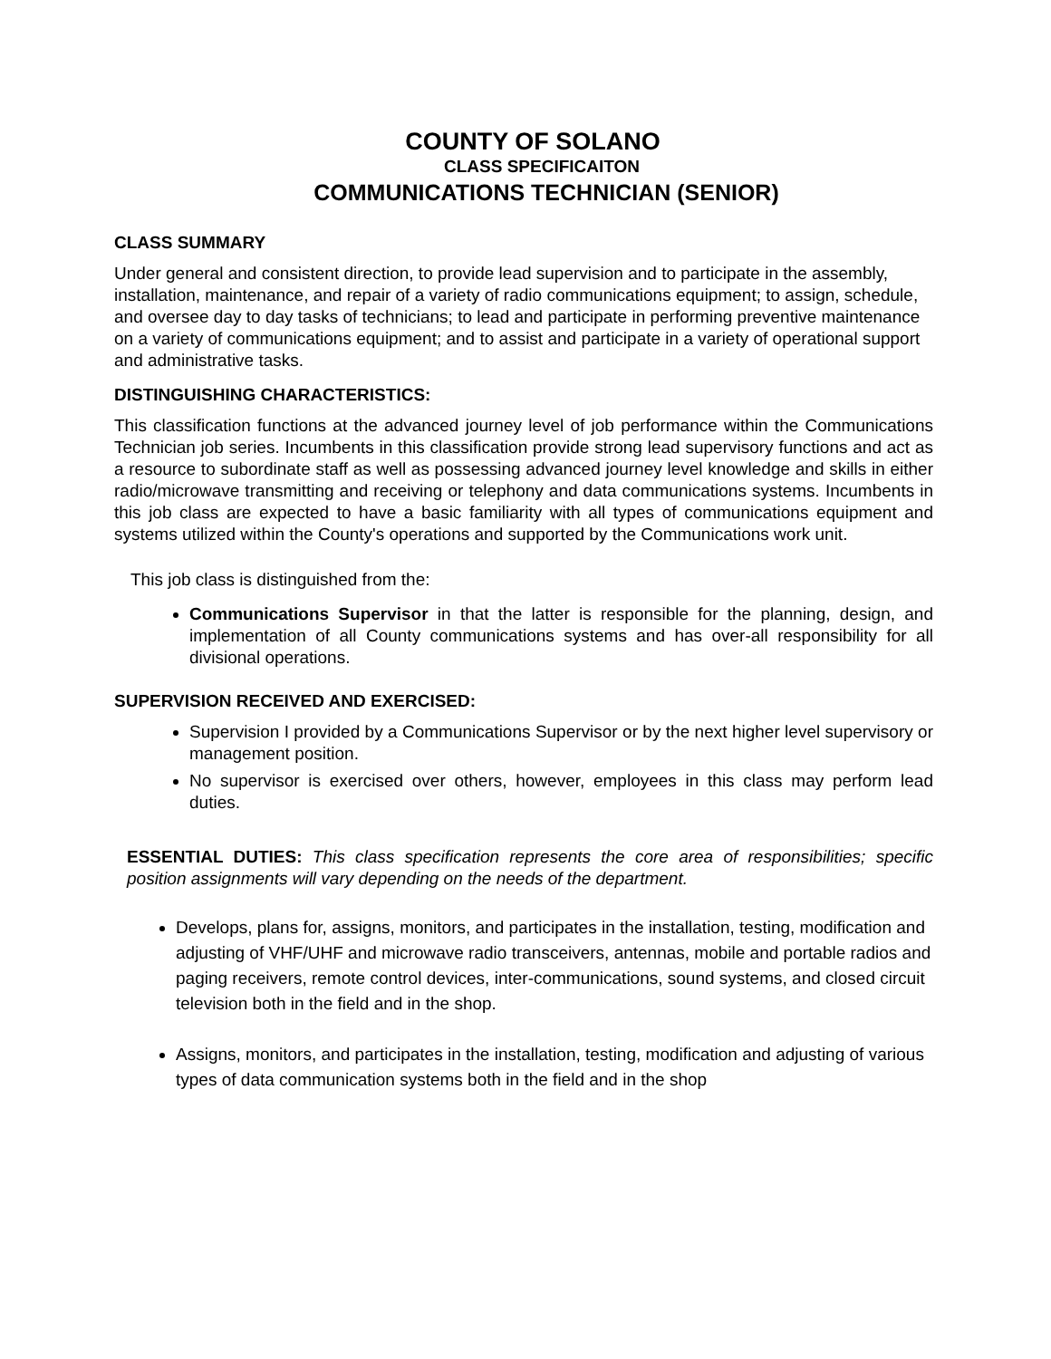COUNTY OF SOLANO
CLASS SPECIFICAITON
COMMUNICATIONS TECHNICIAN (SENIOR)
CLASS SUMMARY
Under general and consistent direction, to provide lead supervision and to participate in the assembly, installation, maintenance, and repair of a variety of radio communications equipment; to assign, schedule, and oversee day to day tasks of technicians; to lead and participate in performing preventive maintenance on a variety of communications equipment; and to assist and participate in a variety of operational support and administrative tasks.
DISTINGUISHING CHARACTERISTICS:
This classification functions at the advanced journey level of job performance within the Communications Technician job series. Incumbents in this classification provide strong lead supervisory functions and act as a resource to subordinate staff as well as possessing advanced journey level knowledge and skills in either radio/microwave transmitting and receiving or telephony and data communications systems. Incumbents in this job class are expected to have a basic familiarity with all types of communications equipment and systems utilized within the County's operations and supported by the Communications work unit.
This job class is distinguished from the:
Communications Supervisor in that the latter is responsible for the planning, design, and implementation of all County communications systems and has over-all responsibility for all divisional operations.
SUPERVISION RECEIVED AND EXERCISED:
Supervision I provided by a Communications Supervisor or by the next higher level supervisory or management position.
No supervisor is exercised over others, however, employees in this class may perform lead duties.
ESSENTIAL DUTIES: This class specification represents the core area of responsibilities; specific position assignments will vary depending on the needs of the department.
Develops, plans for, assigns, monitors, and participates in the installation, testing, modification and adjusting of VHF/UHF and microwave radio transceivers, antennas, mobile and portable radios and paging receivers, remote control devices, inter-communications, sound systems, and closed circuit television both in the field and in the shop.
Assigns, monitors, and participates in the installation, testing, modification and adjusting of various types of data communication systems both in the field and in the shop